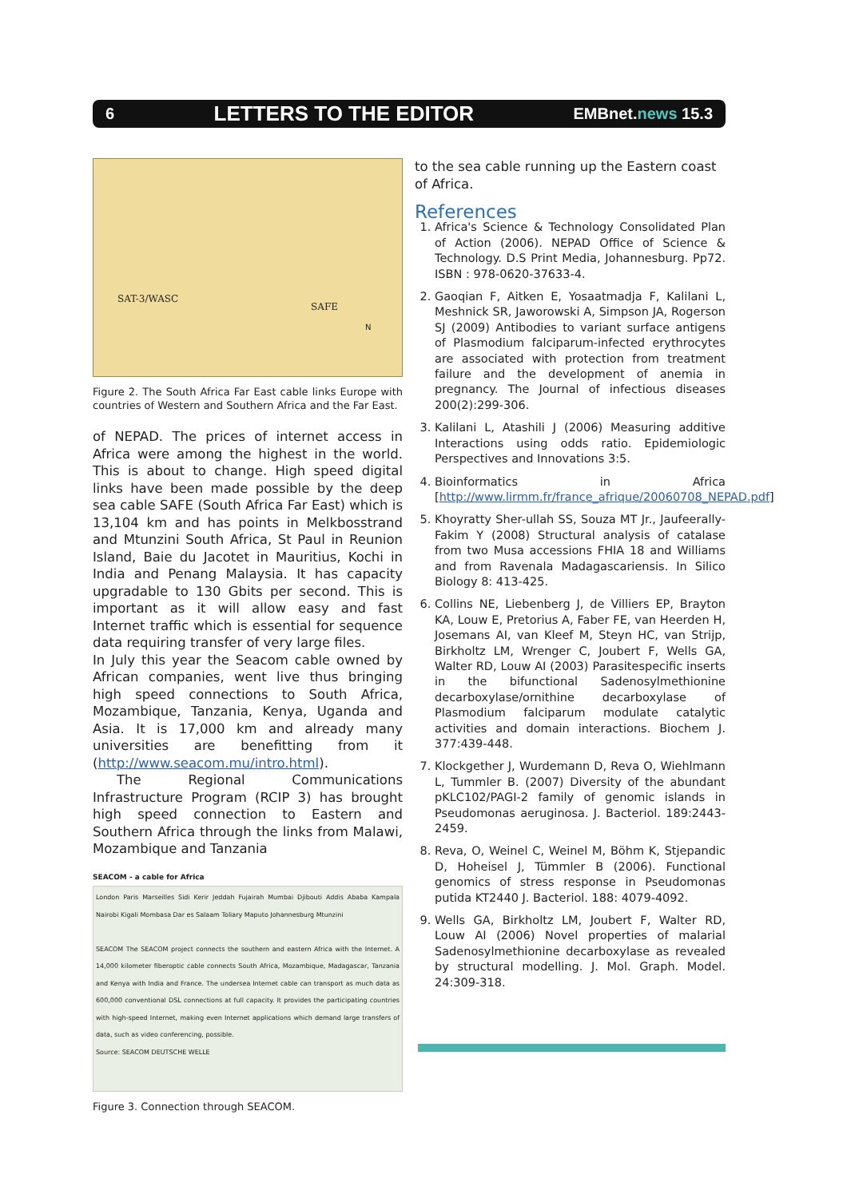6 LETTERS TO THE EDITOR EMBnet.news 15.3
SAT-3/WASC
SAFE
N
Figure 2. The South Africa Far East cable links Europe with countries of Western and Southern Africa and the Far East.
of NEPAD. The prices of internet access in Africa were among the highest in the world. This is about to change. High speed digital links have been made possible by the deep sea cable SAFE (South Africa Far East) which is 13,104 km and has points in Melkbosstrand and Mtunzini South Africa, St Paul in Reunion Island, Baie du Jacotet in Mauritius, Kochi in India and Penang Malaysia. It has capacity upgradable to 130 Gbits per second. This is important as it will allow easy and fast Internet traffic which is essential for sequence data requiring transfer of very large files.
In July this year the Seacom cable owned by African companies, went live thus bringing high speed connections to South Africa, Mozambique, Tanzania, Kenya, Uganda and Asia. It is 17,000 km and already many universities are benefitting from it (http://www.seacom.mu/intro.html).
The Regional Communications Infrastructure Program (RCIP 3) has brought high speed connection to Eastern and Southern Africa through the links from Malawi, Mozambique and Tanzania
SEACOM - a cable for Africa
London Paris Marseilles Sidi Kerir Jeddah Fujairah Mumbai Djibouti Addis Ababa Kampala Nairobi Kigali Mombasa Dar es Salaam Toliary Maputo Johannesburg Mtunzini
SEACOM The SEACOM project connects the southern and eastern Africa with the Internet. A 14,000 kilometer fiberoptic cable connects South Africa, Mozambique, Madagascar, Tanzania and Kenya with India and France. The undersea Internet cable can transport as much data as 600,000 conventional DSL connections at full capacity. It provides the participating countries with high-speed Internet, making even Internet applications which demand large transfers of data, such as video conferencing, possible.
Source: SEACOM DEUTSCHE WELLE
Figure 3. Connection through SEACOM.
to the sea cable running up the Eastern coast of Africa.
References
1. Africa's Science & Technology Consolidated Plan of Action (2006). NEPAD Office of Science & Technology. D.S Print Media, Johannesburg. Pp72. ISBN : 978-0620-37633-4.
2. Gaoqian F, Aitken E, Yosaatmadja F, Kalilani L, Meshnick SR, Jaworowski A, Simpson JA, Rogerson SJ (2009) Antibodies to variant surface antigens of Plasmodium falciparum-infected erythrocytes are associated with protection from treatment failure and the development of anemia in pregnancy. The Journal of infectious diseases 200(2):299-306.
3. Kalilani L, Atashili J (2006) Measuring additive Interactions using odds ratio. Epidemiologic Perspectives and Innovations 3:5.
4. Bioinformatics in Africa [http://www.lirmm.fr/france_afrique/20060708_NEPAD.pdf]
5. Khoyratty Sher-ullah SS, Souza MT Jr., Jaufeerally-Fakim Y (2008) Structural analysis of catalase from two Musa accessions FHIA 18 and Williams and from Ravenala Madagascariensis. In Silico Biology 8: 413-425.
6. Collins NE, Liebenberg J, de Villiers EP, Brayton KA, Louw E, Pretorius A, Faber FE, van Heerden H, Josemans AI, van Kleef M, Steyn HC, van Strijp, Birkholtz LM, Wrenger C, Joubert F, Wells GA, Walter RD, Louw AI (2003) Parasitespecific inserts in the bifunctional Sadenosylmethionine decarboxylase/ornithine decarboxylase of Plasmodium falciparum modulate catalytic activities and domain interactions. Biochem J. 377:439-448.
7. Klockgether J, Wurdemann D, Reva O, Wiehlmann L, Tummler B. (2007) Diversity of the abundant pKLC102/PAGI-2 family of genomic islands in Pseudomonas aeruginosa. J. Bacteriol. 189:2443-2459.
8. Reva, O, Weinel C, Weinel M, Böhm K, Stjepandic D, Hoheisel J, Tümmler B (2006). Functional genomics of stress response in Pseudomonas putida KT2440 J. Bacteriol. 188: 4079-4092.
9. Wells GA, Birkholtz LM, Joubert F, Walter RD, Louw AI (2006) Novel properties of malarial Sadenosylmethionine decarboxylase as revealed by structural modelling. J. Mol. Graph. Model. 24:309-318.